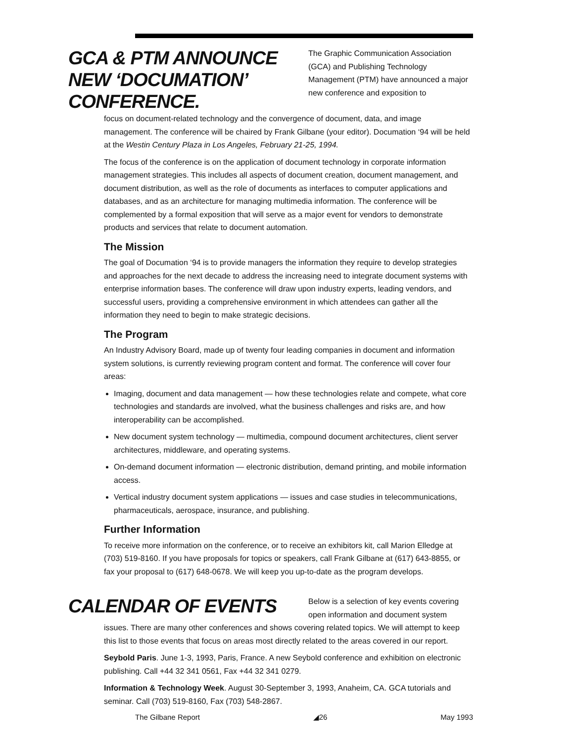GCA & PTM ANNOUNCE NEW ‘DOCUMATION’ CONFERENCE.
The Graphic Communication Association (GCA) and Publishing Technology Management (PTM) have announced a major new conference and exposition to
focus on document-related technology and the convergence of document, data, and image management. The conference will be chaired by Frank Gilbane (your editor). Documation ‘94 will be held at the Westin Century Plaza in Los Angeles, February 21-25, 1994.
The focus of the conference is on the application of document technology in corporate information management strategies. This includes all aspects of document creation, document management, and document distribution, as well as the role of documents as interfaces to computer applications and databases, and as an architecture for managing multimedia information. The conference will be complemented by a formal exposition that will serve as a major event for vendors to demonstrate products and services that relate to document automation.
The Mission
The goal of Documation ‘94 is to provide managers the information they require to develop strategies and approaches for the next decade to address the increasing need to integrate document systems with enterprise information bases. The conference will draw upon industry experts, leading vendors, and successful users, providing a comprehensive environment in which attendees can gather all the information they need to begin to make strategic decisions.
The Program
An Industry Advisory Board, made up of twenty four leading companies in document and information system solutions, is currently reviewing program content and format. The conference will cover four areas:
Imaging, document and data management — how these technologies relate and compete, what core technologies and standards are involved, what the business challenges and risks are, and how interoperability can be accomplished.
New document system technology — multimedia, compound document architectures, client server architectures, middleware, and operating systems.
On-demand document information — electronic distribution, demand printing, and mobile information access.
Vertical industry document system applications — issues and case studies in telecommunications, pharmaceuticals, aerospace, insurance, and publishing.
Further Information
To receive more information on the conference, or to receive an exhibitors kit, call Marion Elledge at (703) 519-8160. If you have proposals for topics or speakers, call Frank Gilbane at (617) 643-8855, or fax your proposal to (617) 648-0678. We will keep you up-to-date as the program develops.
CALENDAR OF EVENTS
Below is a selection of key events covering open information and document system
issues. There are many other conferences and shows covering related topics. We will attempt to keep this list to those events that focus on areas most directly related to the areas covered in our report.
Seybold Paris. June 1-3, 1993, Paris, France. A new Seybold conference and exhibition on electronic publishing. Call +44 32 341 0561, Fax +44 32 341 0279.
Information & Technology Week. August 30-September 3, 1993, Anaheim, CA. GCA tutorials and seminar. Call (703) 519-8160, Fax (703) 548-2867.
The Gilbane Report ◢26 May 1993